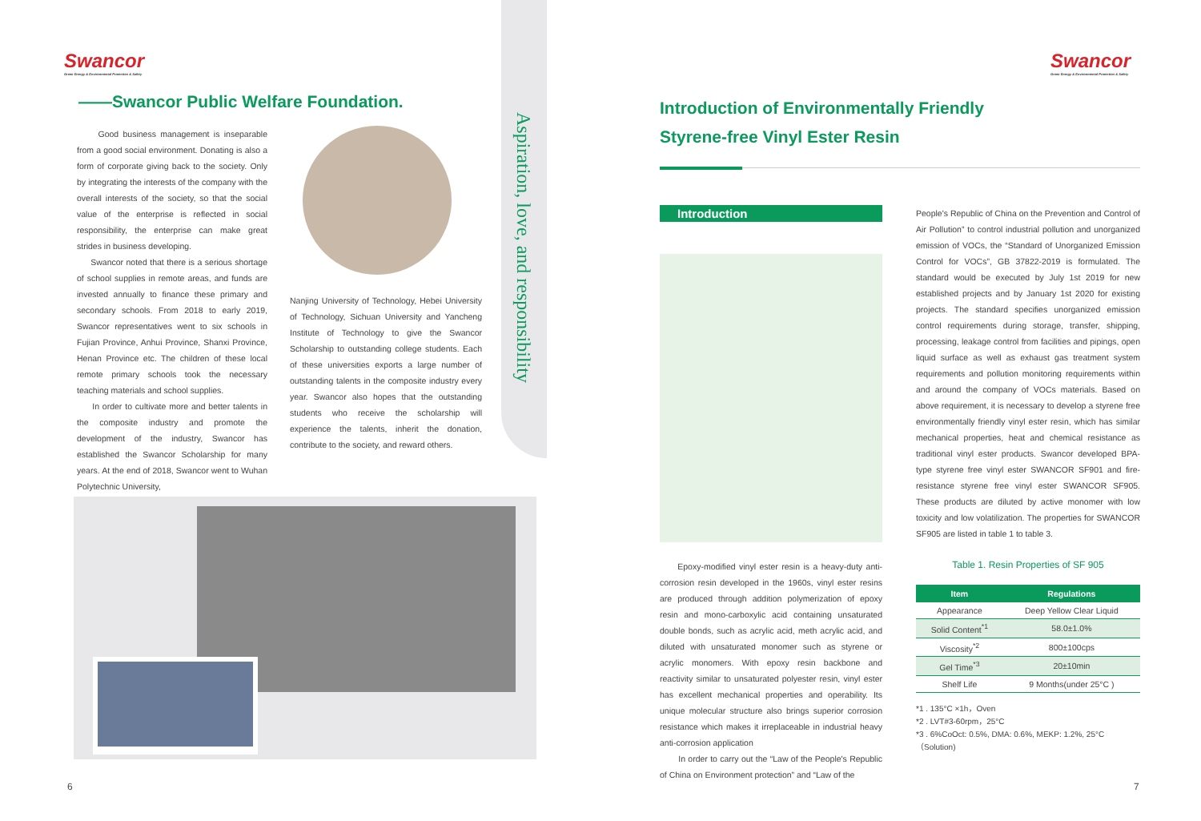Swancor
Green Energy & Environmental Protection & Safety
——Swancor Public Welfare Foundation.
Good business management is inseparable from a good social environment. Donating is also a form of corporate giving back to the society. Only by integrating the interests of the company with the overall interests of the society, so that the social value of the enterprise is reflected in social responsibility, the enterprise can make great strides in business developing.
Swancor noted that there is a serious shortage of school supplies in remote areas, and funds are invested annually to finance these primary and secondary schools. From 2018 to early 2019, Swancor representatives went to six schools in Fujian Province, Anhui Province, Shanxi Province, Henan Province etc. The children of these local remote primary schools took the necessary teaching materials and school supplies.
In order to cultivate more and better talents in the composite industry and promote the development of the industry, Swancor has established the Swancor Scholarship for many years. At the end of 2018, Swancor went to Wuhan Polytechnic University,
Nanjing University of Technology, Hebei University of Technology, Sichuan University and Yancheng Institute of Technology to give the Swancor Scholarship to outstanding college students. Each of these universities exports a large number of outstanding talents in the composite industry every year. Swancor also hopes that the outstanding students who receive the scholarship will experience the talents, inherit the donation, contribute to the society, and reward others.
6
Aspiration, love, and responsibility
Swancor
Green Energy & Environmental Protection & Safety
Introduction of Environmentally Friendly
Styrene-free Vinyl Ester Resin
Introduction
Epoxy-modified vinyl ester resin is a heavy-duty anti-corrosion resin developed in the 1960s, vinyl ester resins are produced through addition polymerization of epoxy resin and mono-carboxylic acid containing unsaturated double bonds, such as acrylic acid, meth acrylic acid, and diluted with unsaturated monomer such as styrene or acrylic monomers. With epoxy resin backbone and reactivity similar to unsaturated polyester resin, vinyl ester has excellent mechanical properties and operability. Its unique molecular structure also brings superior corrosion resistance which makes it irreplaceable in industrial heavy anti-corrosion application
In order to carry out the “Law of the People's Republic of China on Environment protection” and “Law of the
People's Republic of China on the Prevention and Control of Air Pollution” to control industrial pollution and unorganized emission of VOCs, the “Standard of Unorganized Emission Control for VOCs”, GB 37822-2019 is formulated. The standard would be executed by July 1st 2019 for new established projects and by January 1st 2020 for existing projects. The standard specifies unorganized emission control requirements during storage, transfer, shipping, processing, leakage control from facilities and pipings, open liquid surface as well as exhaust gas treatment system requirements and pollution monitoring requirements within and around the company of VOCs materials. Based on above requirement, it is necessary to develop a styrene free environmentally friendly vinyl ester resin, which has similar mechanical properties, heat and chemical resistance as traditional vinyl ester products. Swancor developed BPA-type styrene free vinyl ester SWANCOR SF901 and fire-resistance styrene free vinyl ester SWANCOR SF905. These products are diluted by active monomer with low toxicity and low volatilization. The properties for SWANCOR SF905 are listed in table 1 to table 3.
Table 1. Resin Properties of SF 905
| Item | Regulations |
| --- | --- |
| Appearance | Deep Yellow Clear Liquid |
| Solid Content<sup>*1</sup> | 58.0±1.0% |
| Viscosity<sup>*2</sup> | 800±100cps |
| Gel Time<sup>*3</sup> | 20±10min |
| Shelf Life | 9 Months(under 25°C ) |
*1 . 135°C ×1h，Oven
*2 . LVT#3-60rpm，25°C
*3 . 6%CoOct: 0.5%, DMA: 0.6%, MEKP: 1.2%, 25°C（Solution)
7